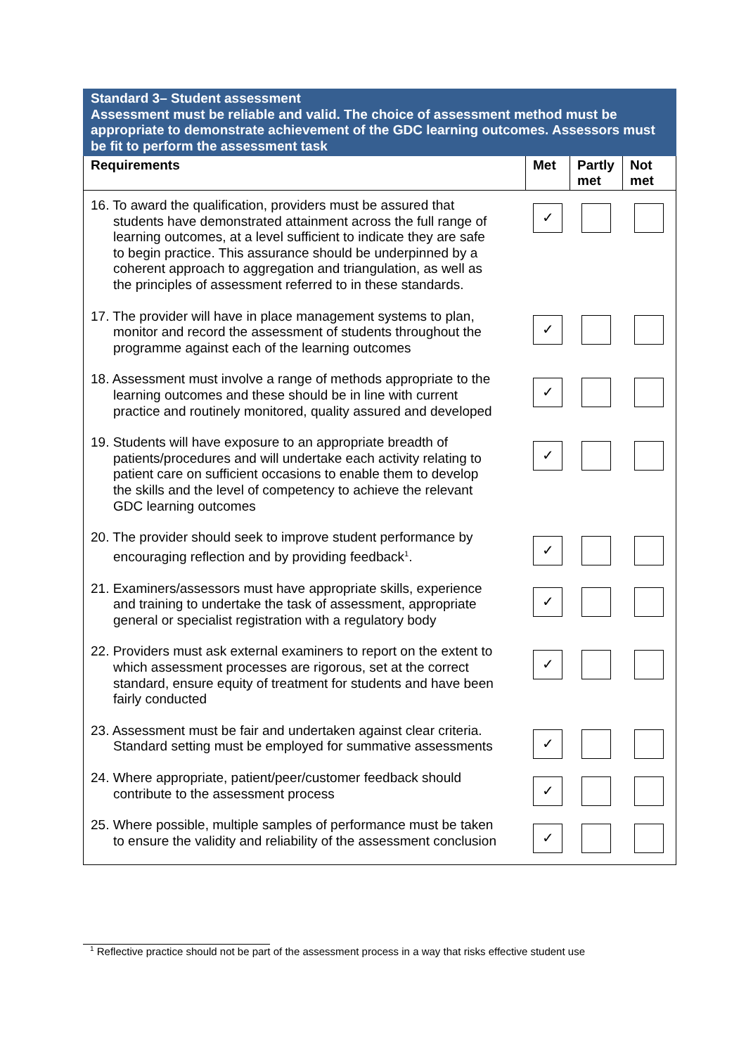| Standard 3– Student assessment Assessment must be reliable and valid. The choice of assessment method must be appropriate to demonstrate achievement of the GDC learning outcomes. Assessors must be fit to perform the assessment task | | | |
| Requirements | Met | Partly met | Not met |
| 16. To award the qualification, providers must be assured that students have demonstrated attainment across the full range of learning outcomes, at a level sufficient to indicate they are safe to begin practice. This assurance should be underpinned by a coherent approach to aggregation and triangulation, as well as the principles of assessment referred to in these standards. | ✓ | | |
| 17. The provider will have in place management systems to plan, monitor and record the assessment of students throughout the programme against each of the learning outcomes | ✓ | | |
| 18. Assessment must involve a range of methods appropriate to the learning outcomes and these should be in line with current practice and routinely monitored, quality assured and developed | ✓ | | |
| 19. Students will have exposure to an appropriate breadth of patients/procedures and will undertake each activity relating to patient care on sufficient occasions to enable them to develop the skills and the level of competency to achieve the relevant GDC learning outcomes | ✓ | | |
| 20. The provider should seek to improve student performance by encouraging reflection and by providing feedback<sup>1</sup>. | ✓ | | |
| 21. Examiners/assessors must have appropriate skills, experience and training to undertake the task of assessment, appropriate general or specialist registration with a regulatory body | ✓ | | |
| 22. Providers must ask external examiners to report on the extent to which assessment processes are rigorous, set at the correct standard, ensure equity of treatment for students and have been fairly conducted | ✓ | | |
| 23. Assessment must be fair and undertaken against clear criteria. Standard setting must be employed for summative assessments | ✓ | | |
| 24. Where appropriate, patient/peer/customer feedback should contribute to the assessment process | ✓ | | |
| 25. Where possible, multiple samples of performance must be taken to ensure the validity and reliability of the assessment conclusion | ✓ | | |
<sup>1</sup> Reflective practice should not be part of the assessment process in a way that risks effective student use